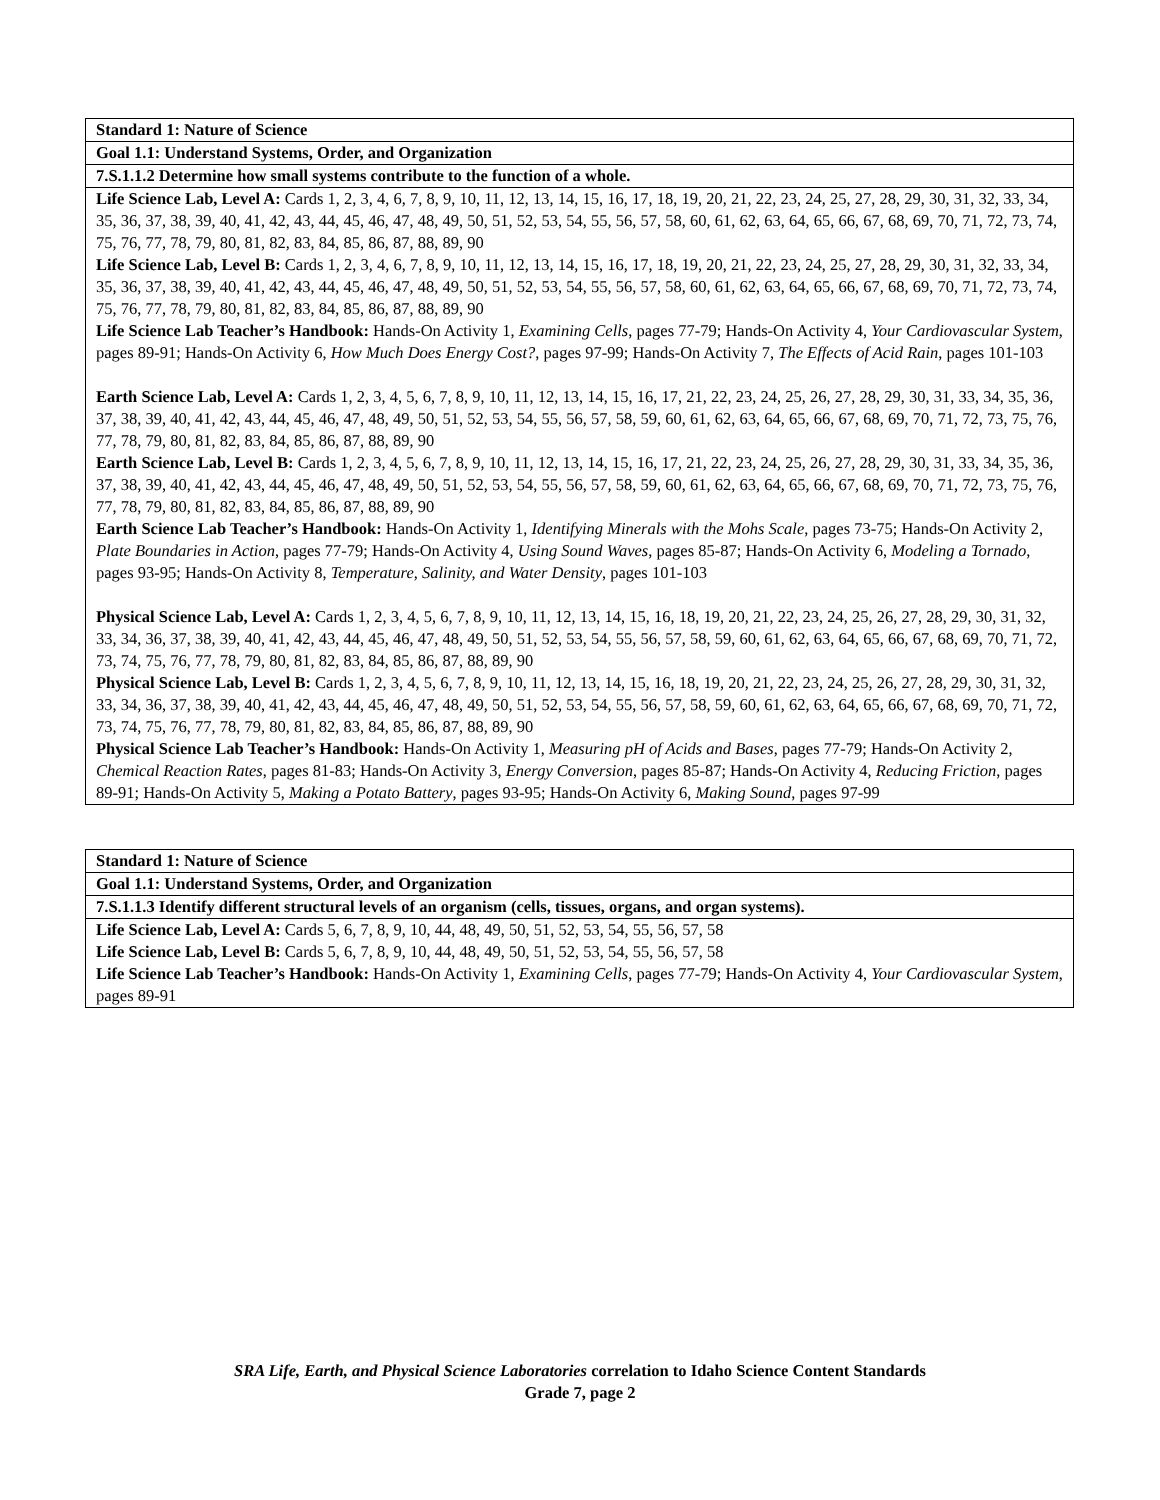| Standard 1: Nature of Science |
| --- |
| Goal 1.1: Understand Systems, Order, and Organization |
| 7.S.1.1.2 Determine how small systems contribute to the function of a whole. |
| Life Science Lab, Level A: Cards 1, 2, 3, 4, 6, 7, 8, 9, 10, 11, 12, 13, 14, 15, 16, 17, 18, 19, 20, 21, 22, 23, 24, 25, 27, 28, 29, 30, 31, 32, 33, 34, 35, 36, 37, 38, 39, 40, 41, 42, 43, 44, 45, 46, 47, 48, 49, 50, 51, 52, 53, 54, 55, 56, 57, 58, 60, 61, 62, 63, 64, 65, 66, 67, 68, 69, 70, 71, 72, 73, 74, 75, 76, 77, 78, 79, 80, 81, 82, 83, 84, 85, 86, 87, 88, 89, 90 Life Science Lab, Level B: Cards 1, 2, 3, 4, 6, 7, 8, 9, 10, 11, 12, 13, 14, 15, 16, 17, 18, 19, 20, 21, 22, 23, 24, 25, 27, 28, 29, 30, 31, 32, 33, 34, 35, 36, 37, 38, 39, 40, 41, 42, 43, 44, 45, 46, 47, 48, 49, 50, 51, 52, 53, 54, 55, 56, 57, 58, 60, 61, 62, 63, 64, 65, 66, 67, 68, 69, 70, 71, 72, 73, 74, 75, 76, 77, 78, 79, 80, 81, 82, 83, 84, 85, 86, 87, 88, 89, 90 Life Science Lab Teacher’s Handbook: Hands-On Activity 1, Examining Cells , pages 77-79; Hands-On Activity 4, Your Cardiovascular System , pages 89-91; Hands-On Activity 6, How Much Does Energy Cost? , pages 97-99; Hands-On Activity 7, The Effects of Acid Rain , pages 101-103 Earth Science Lab, Level A: Cards 1, 2, 3, 4, 5, 6, 7, 8, 9, 10, 11, 12, 13, 14, 15, 16, 17, 21, 22, 23, 24, 25, 26, 27, 28, 29, 30, 31, 33, 34, 35, 36, 37, 38, 39, 40, 41, 42, 43, 44, 45, 46, 47, 48, 49, 50, 51, 52, 53, 54, 55, 56, 57, 58, 59, 60, 61, 62, 63, 64, 65, 66, 67, 68, 69, 70, 71, 72, 73, 75, 76, 77, 78, 79, 80, 81, 82, 83, 84, 85, 86, 87, 88, 89, 90 Earth Science Lab, Level B: Cards 1, 2, 3, 4, 5, 6, 7, 8, 9, 10, 11, 12, 13, 14, 15, 16, 17, 21, 22, 23, 24, 25, 26, 27, 28, 29, 30, 31, 33, 34, 35, 36, 37, 38, 39, 40, 41, 42, 43, 44, 45, 46, 47, 48, 49, 50, 51, 52, 53, 54, 55, 56, 57, 58, 59, 60, 61, 62, 63, 64, 65, 66, 67, 68, 69, 70, 71, 72, 73, 75, 76, 77, 78, 79, 80, 81, 82, 83, 84, 85, 86, 87, 88, 89, 90 Earth Science Lab Teacher’s Handbook: Hands-On Activity 1, Identifying Minerals with the Mohs Scale , pages 73-75; Hands-On Activity 2, Plate Boundaries in Action , pages 77-79; Hands-On Activity 4, Using Sound Waves , pages 85-87; Hands-On Activity 6, Modeling a Tornado , pages 93-95; Hands-On Activity 8, Temperature, Salinity, and Water Density , pages 101-103 Physical Science Lab, Level A: Cards 1, 2, 3, 4, 5, 6, 7, 8, 9, 10, 11, 12, 13, 14, 15, 16, 18, 19, 20, 21, 22, 23, 24, 25, 26, 27, 28, 29, 30, 31, 32, 33, 34, 36, 37, 38, 39, 40, 41, 42, 43, 44, 45, 46, 47, 48, 49, 50, 51, 52, 53, 54, 55, 56, 57, 58, 59, 60, 61, 62, 63, 64, 65, 66, 67, 68, 69, 70, 71, 72, 73, 74, 75, 76, 77, 78, 79, 80, 81, 82, 83, 84, 85, 86, 87, 88, 89, 90 Physical Science Lab, Level B: Cards 1, 2, 3, 4, 5, 6, 7, 8, 9, 10, 11, 12, 13, 14, 15, 16, 18, 19, 20, 21, 22, 23, 24, 25, 26, 27, 28, 29, 30, 31, 32, 33, 34, 36, 37, 38, 39, 40, 41, 42, 43, 44, 45, 46, 47, 48, 49, 50, 51, 52, 53, 54, 55, 56, 57, 58, 59, 60, 61, 62, 63, 64, 65, 66, 67, 68, 69, 70, 71, 72, 73, 74, 75, 76, 77, 78, 79, 80, 81, 82, 83, 84, 85, 86, 87, 88, 89, 90 Physical Science Lab Teacher’s Handbook: Hands-On Activity 1, Measuring pH of Acids and Bases , pages 77-79; Hands-On Activity 2, Chemical Reaction Rates , pages 81-83; Hands-On Activity 3, Energy Conversion , pages 85-87; Hands-On Activity 4, Reducing Friction , pages 89-91; Hands-On Activity 5, Making a Potato Battery , pages 93-95; Hands-On Activity 6, Making Sound , pages 97-99 |
| Standard 1: Nature of Science |
| --- |
| Goal 1.1: Understand Systems, Order, and Organization |
| 7.S.1.1.3 Identify different structural levels of an organism (cells, tissues, organs, and organ systems). |
| Life Science Lab, Level A: Cards 5, 6, 7, 8, 9, 10, 44, 48, 49, 50, 51, 52, 53, 54, 55, 56, 57, 58 Life Science Lab, Level B: Cards 5, 6, 7, 8, 9, 10, 44, 48, 49, 50, 51, 52, 53, 54, 55, 56, 57, 58 Life Science Lab Teacher’s Handbook: Hands-On Activity 1, Examining Cells , pages 77-79; Hands-On Activity 4, Your Cardiovascular System , pages 89-91 |
SRA Life, Earth, and Physical Science Laboratories correlation to Idaho Science Content Standards
Grade 7, page 2